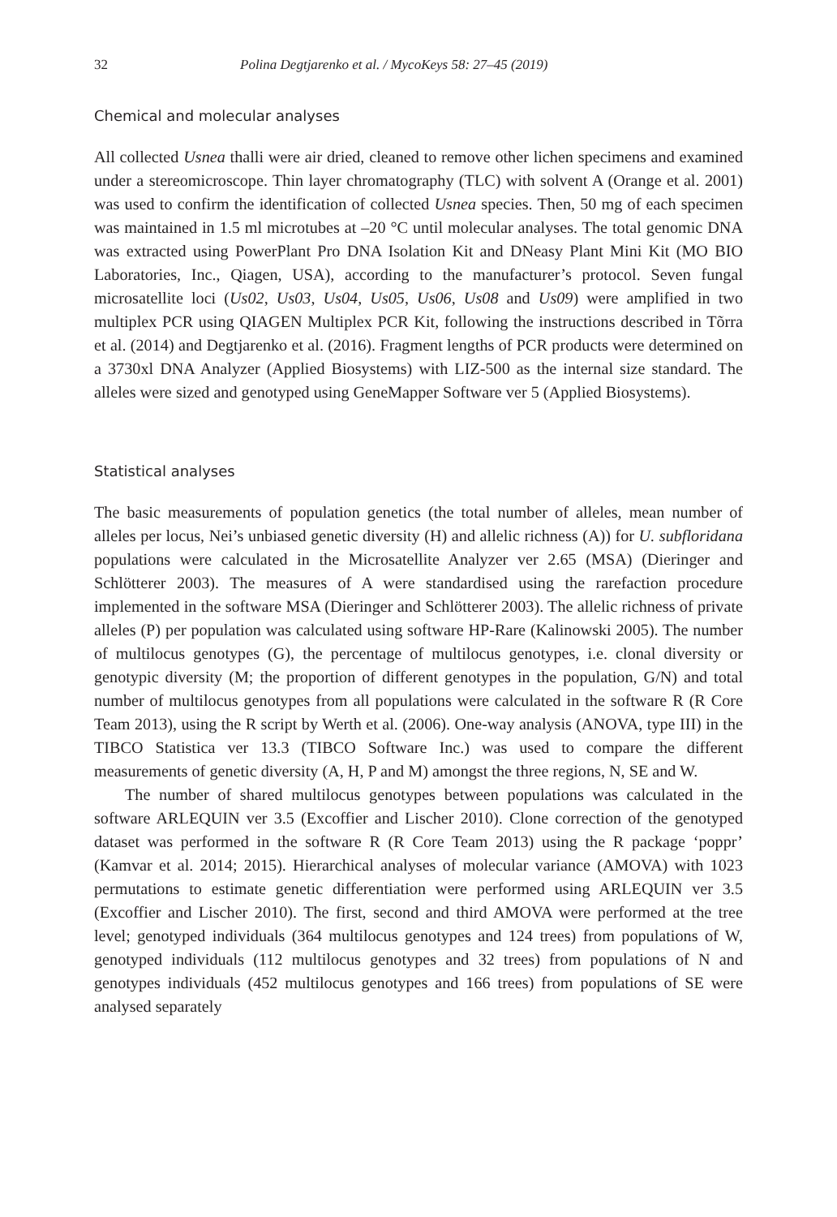32 Polina Degtjarenko et al. / MycoKeys 58: 27–45 (2019)
Chemical and molecular analyses
All collected Usnea thalli were air dried, cleaned to remove other lichen specimens and examined under a stereomicroscope. Thin layer chromatography (TLC) with solvent A (Orange et al. 2001) was used to confirm the identification of collected Usnea species. Then, 50 mg of each specimen was maintained in 1.5 ml microtubes at –20 °C until molecular analyses. The total genomic DNA was extracted using PowerPlant Pro DNA Isolation Kit and DNeasy Plant Mini Kit (MO BIO Laboratories, Inc., Qiagen, USA), according to the manufacturer’s protocol. Seven fungal microsatellite loci (Us02, Us03, Us04, Us05, Us06, Us08 and Us09) were amplified in two multiplex PCR using QIAGEN Multiplex PCR Kit, following the instructions described in Tõrra et al. (2014) and Degtjarenko et al. (2016). Fragment lengths of PCR products were determined on a 3730xl DNA Analyzer (Applied Biosystems) with LIZ-500 as the internal size standard. The alleles were sized and genotyped using GeneMapper Software ver 5 (Applied Biosystems).
Statistical analyses
The basic measurements of population genetics (the total number of alleles, mean number of alleles per locus, Nei’s unbiased genetic diversity (H) and allelic richness (A)) for U. subfloridana populations were calculated in the Microsatellite Analyzer ver 2.65 (MSA) (Dieringer and Schlötterer 2003). The measures of A were standardised using the rarefaction procedure implemented in the software MSA (Dieringer and Schlötterer 2003). The allelic richness of private alleles (P) per population was calculated using software HP-Rare (Kalinowski 2005). The number of multilocus genotypes (G), the percentage of multilocus genotypes, i.e. clonal diversity or genotypic diversity (M; the proportion of different genotypes in the population, G/N) and total number of multilocus genotypes from all populations were calculated in the software R (R Core Team 2013), using the R script by Werth et al. (2006). One-way analysis (ANOVA, type III) in the TIBCO Statistica ver 13.3 (TIBCO Software Inc.) was used to compare the different measurements of genetic diversity (A, H, P and M) amongst the three regions, N, SE and W.
The number of shared multilocus genotypes between populations was calculated in the software ARLEQUIN ver 3.5 (Excoffier and Lischer 2010). Clone correction of the genotyped dataset was performed in the software R (R Core Team 2013) using the R package ‘poppr’ (Kamvar et al. 2014; 2015). Hierarchical analyses of molecular variance (AMOVA) with 1023 permutations to estimate genetic differentiation were performed using ARLEQUIN ver 3.5 (Excoffier and Lischer 2010). The first, second and third AMOVA were performed at the tree level; genotyped individuals (364 multilocus genotypes and 124 trees) from populations of W, genotyped individuals (112 multilocus genotypes and 32 trees) from populations of N and genotypes individuals (452 multilocus genotypes and 166 trees) from populations of SE were analysed separately